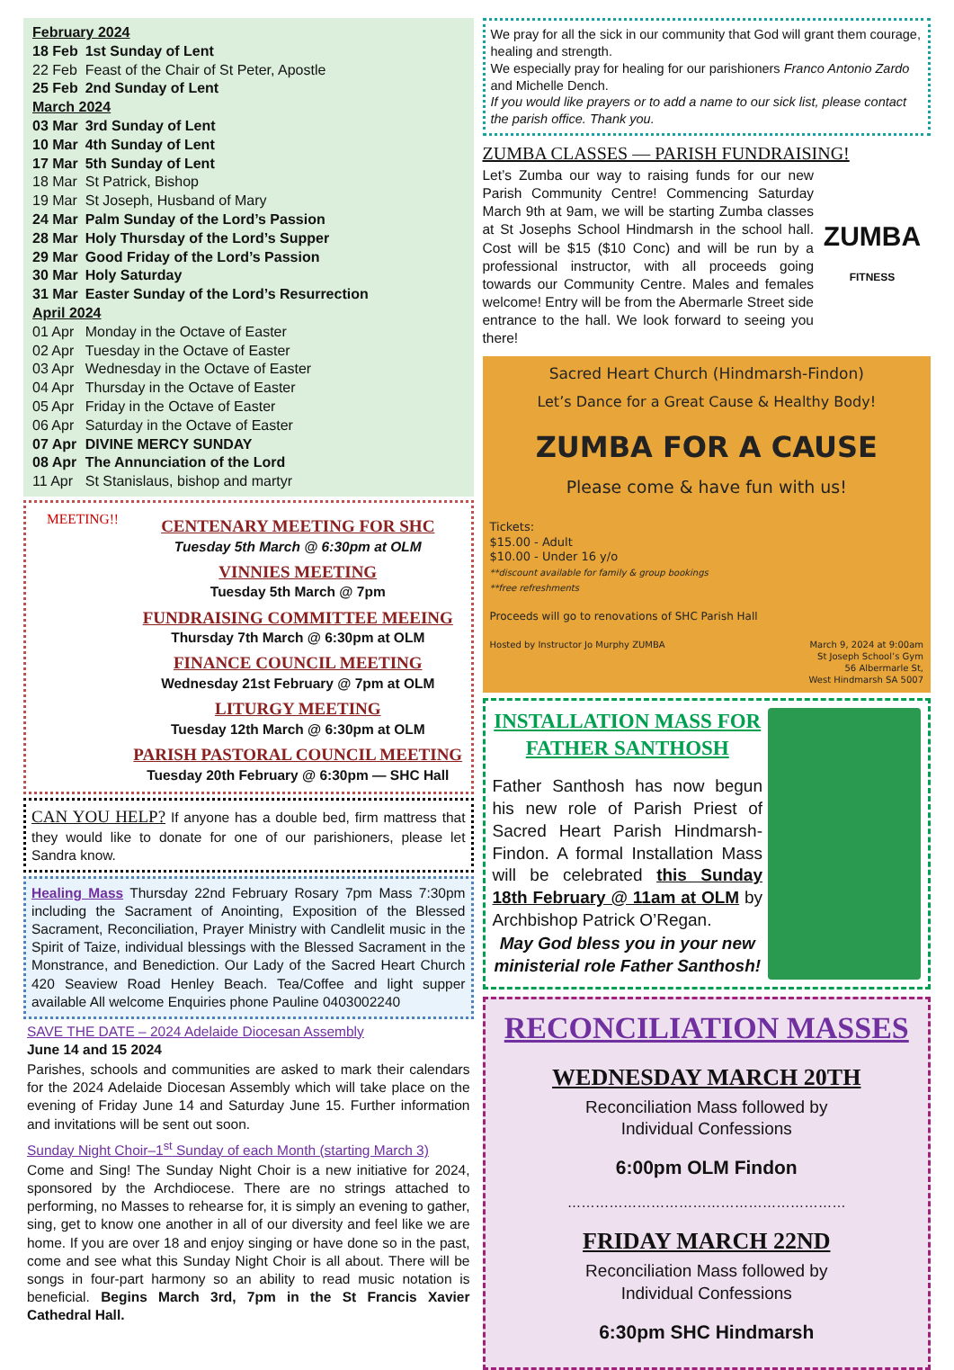| February 2024 | |
| 18 Feb | 1st Sunday of Lent |
| 22 Feb | Feast of the Chair of St Peter, Apostle |
| 25 Feb | 2nd Sunday of Lent |
| March 2024 | |
| 03 Mar | 3rd Sunday of Lent |
| 10 Mar | 4th Sunday of Lent |
| 17 Mar | 5th Sunday of Lent |
| 18 Mar | St Patrick, Bishop |
| 19 Mar | St Joseph, Husband of Mary |
| 24 Mar | Palm Sunday of the Lord’s Passion |
| 28 Mar | Holy Thursday of the Lord’s Supper |
| 29 Mar | Good Friday of the Lord’s Passion |
| 30 Mar | Holy Saturday |
| 31 Mar | Easter Sunday of the Lord’s Resurrection |
| April 2024 | |
| 01 Apr | Monday in the Octave of Easter |
| 02 Apr | Tuesday in the Octave of Easter |
| 03 Apr | Wednesday in the Octave of Easter |
| 04 Apr | Thursday in the Octave of Easter |
| 05 Apr | Friday in the Octave of Easter |
| 06 Apr | Saturday in the Octave of Easter |
| 07 Apr | DIVINE MERCY SUNDAY |
| 08 Apr | The Annunciation of the Lord |
| 11 Apr | St Stanislaus, bishop and martyr |
MEETING!!
CENTENARY MEETING FOR SHC
Tuesday 5th March @ 6:30pm at OLM
VINNIES MEETING
Tuesday 5th March @ 7pm
FUNDRAISING COMMITTEE MEEING
Thursday 7th March @ 6:30pm at OLM
FINANCE COUNCIL MEETING
Wednesday 21st February @ 7pm at OLM
LITURGY MEETING
Tuesday 12th March @ 6:30pm at OLM
PARISH PASTORAL COUNCIL MEETING
Tuesday 20th February @ 6:30pm — SHC Hall
CAN YOU HELP? If anyone has a double bed, firm mattress that they would like to donate for one of our parishioners, please let Sandra know.
Healing Mass Thursday 22nd February Rosary 7pm Mass 7:30pm including the Sacrament of Anointing, Exposition of the Blessed Sacrament, Reconciliation, Prayer Ministry with Candlelit music in the Spirit of Taize, individual blessings with the Blessed Sacrament in the Monstrance, and Benediction. Our Lady of the Sacred Heart Church 420 Seaview Road Henley Beach. Tea/Coffee and light supper available All welcome Enquiries phone Pauline 0403002240
SAVE THE DATE – 2024 Adelaide Diocesan Assembly
June 14 and 15 2024
Parishes, schools and communities are asked to mark their calendars for the 2024 Adelaide Diocesan Assembly which will take place on the evening of Friday June 14 and Saturday June 15. Further information and invitations will be sent out soon.
Sunday Night Choir–1<sup>st</sup> Sunday of each Month (starting March 3)
Come and Sing! The Sunday Night Choir is a new initiative for 2024, sponsored by the Archdiocese. There are no strings attached to performing, no Masses to rehearse for, it is simply an evening to gather, sing, get to know one another in all of our diversity and feel like we are home. If you are over 18 and enjoy singing or have done so in the past, come and see what this Sunday Night Choir is all about. There will be songs in four-part harmony so an ability to read music notation is beneficial. Begins March 3rd, 7pm in the St Francis Xavier Cathedral Hall.
We pray for all the sick in our community that God will grant them courage, healing and strength.
We especially pray for healing for our parishioners Franco Antonio Zardo and Michelle Dench.
If you would like prayers or to add a name to our sick list, please contact the parish office. Thank you.
ZUMBA CLASSES — PARISH FUNDRAISING!
Let’s Zumba our way to raising funds for our new Parish Community Centre! Commencing Saturday March 9th at 9am, we will be starting Zumba classes at St Josephs School Hindmarsh in the school hall. Cost will be $15 ($10 Conc) and will be run by a professional instructor, with all proceeds going towards our Community Centre. Males and females welcome! Entry will be from the Abermarle Street side entrance to the hall. We look forward to seeing you there!
ZUMBA
FITNESS
Sacred Heart Church (Hindmarsh-Findon)
Let’s Dance for a Great Cause & Healthy Body!
ZUMBA FOR A CAUSE
Please come & have fun with us!
Tickets:
$15.00 - Adult
$10.00 - Under 16 y/o
**discount available for family & group bookings
**free refreshments
Proceeds will go to renovations of SHC Parish Hall
Hosted by Instructor Jo Murphy ZUMBA March 9, 2024 at 9:00am
St Joseph School’s Gym
56 Albermarle St,
West Hindmarsh SA 5007
INSTALLATION MASS FOR FATHER SANTHOSH
Father Santhosh has now begun his new role of Parish Priest of Sacred Heart Parish Hindmarsh-Findon. A formal Installation Mass will be celebrated this Sunday 18th February @ 11am at OLM by Archbishop Patrick O’Regan.
May God bless you in your new ministerial role Father Santhosh!
RECONCILIATION MASSES
WEDNESDAY MARCH 20TH
Reconciliation Mass followed by
Individual Confessions
6:00pm OLM Findon
……………………………………………………
FRIDAY MARCH 22ND
Reconciliation Mass followed by
Individual Confessions
6:30pm SHC Hindmarsh